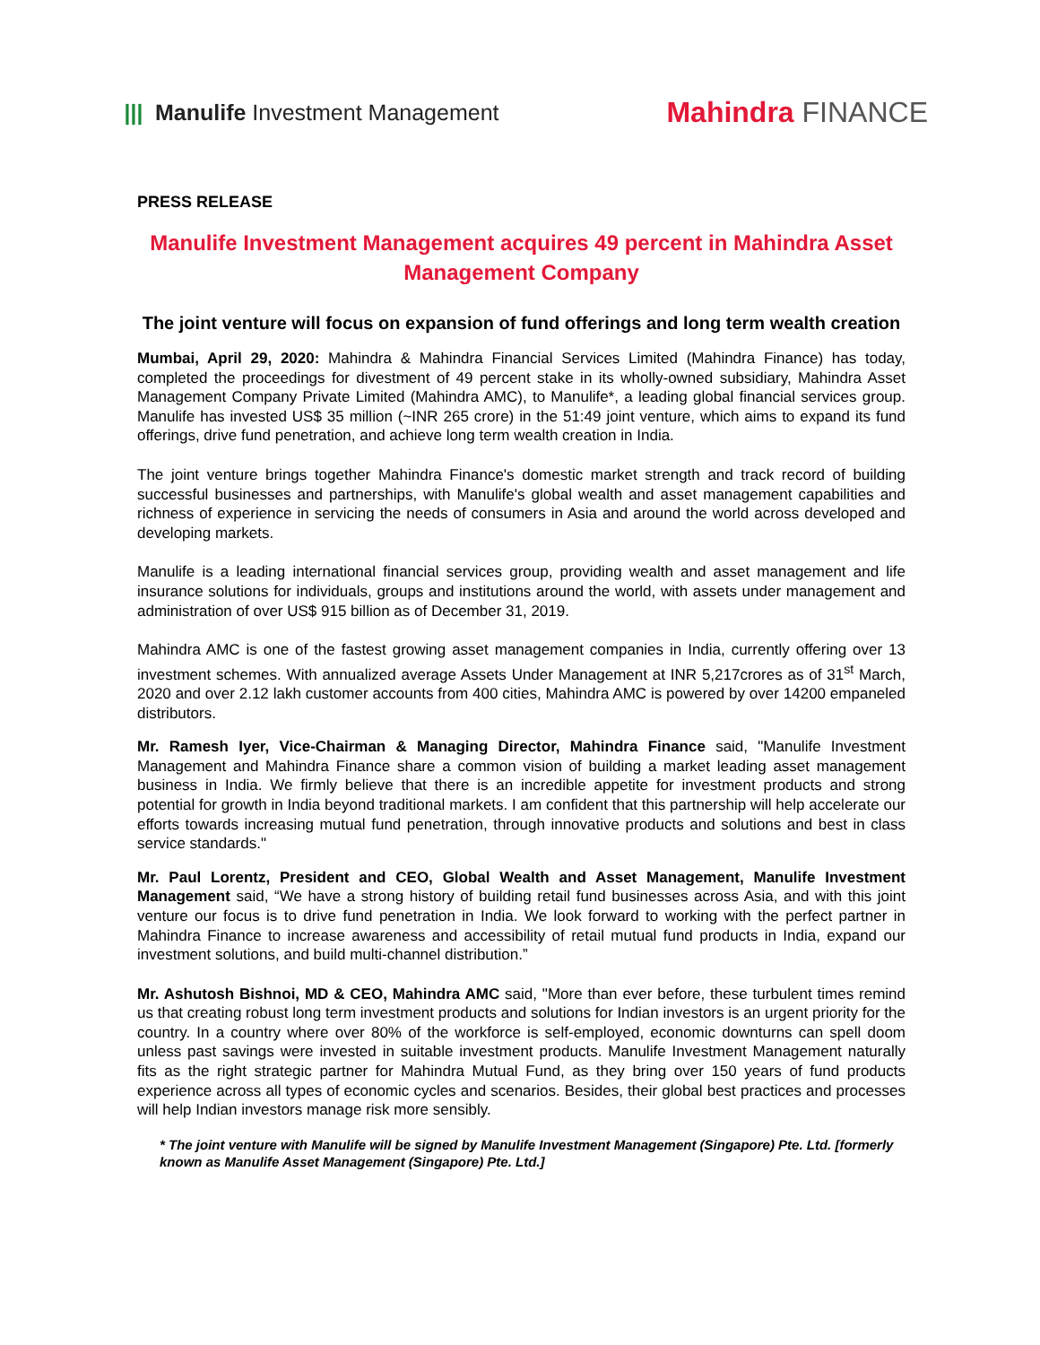||| Manulife Investment Management
Mahindra FINANCE
PRESS RELEASE
Manulife Investment Management acquires 49 percent in Mahindra Asset Management Company
The joint venture will focus on expansion of fund offerings and long term wealth creation
Mumbai, April 29, 2020: Mahindra & Mahindra Financial Services Limited (Mahindra Finance) has today, completed the proceedings for divestment of 49 percent stake in its wholly-owned subsidiary, Mahindra Asset Management Company Private Limited (Mahindra AMC), to Manulife*, a leading global financial services group. Manulife has invested US$ 35 million (~INR 265 crore) in the 51:49 joint venture, which aims to expand its fund offerings, drive fund penetration, and achieve long term wealth creation in India.
The joint venture brings together Mahindra Finance's domestic market strength and track record of building successful businesses and partnerships, with Manulife's global wealth and asset management capabilities and richness of experience in servicing the needs of consumers in Asia and around the world across developed and developing markets.
Manulife is a leading international financial services group, providing wealth and asset management and life insurance solutions for individuals, groups and institutions around the world, with assets under management and administration of over US$ 915 billion as of December 31, 2019.
Mahindra AMC is one of the fastest growing asset management companies in India, currently offering over 13 investment schemes. With annualized average Assets Under Management at INR 5,217crores as of 31<sup>st</sup> March, 2020 and over 2.12 lakh customer accounts from 400 cities, Mahindra AMC is powered by over 14200 empaneled distributors.
Mr. Ramesh Iyer, Vice-Chairman & Managing Director, Mahindra Finance said, "Manulife Investment Management and Mahindra Finance share a common vision of building a market leading asset management business in India. We firmly believe that there is an incredible appetite for investment products and strong potential for growth in India beyond traditional markets. I am confident that this partnership will help accelerate our efforts towards increasing mutual fund penetration, through innovative products and solutions and best in class service standards."
Mr. Paul Lorentz, President and CEO, Global Wealth and Asset Management, Manulife Investment Management said, “We have a strong history of building retail fund businesses across Asia, and with this joint venture our focus is to drive fund penetration in India. We look forward to working with the perfect partner in Mahindra Finance to increase awareness and accessibility of retail mutual fund products in India, expand our investment solutions, and build multi-channel distribution.”
Mr. Ashutosh Bishnoi, MD & CEO, Mahindra AMC said, "More than ever before, these turbulent times remind us that creating robust long term investment products and solutions for Indian investors is an urgent priority for the country. In a country where over 80% of the workforce is self-employed, economic downturns can spell doom unless past savings were invested in suitable investment products. Manulife Investment Management naturally fits as the right strategic partner for Mahindra Mutual Fund, as they bring over 150 years of fund products experience across all types of economic cycles and scenarios. Besides, their global best practices and processes will help Indian investors manage risk more sensibly.
* The joint venture with Manulife will be signed by Manulife Investment Management (Singapore) Pte. Ltd. [formerly known as Manulife Asset Management (Singapore) Pte. Ltd.]